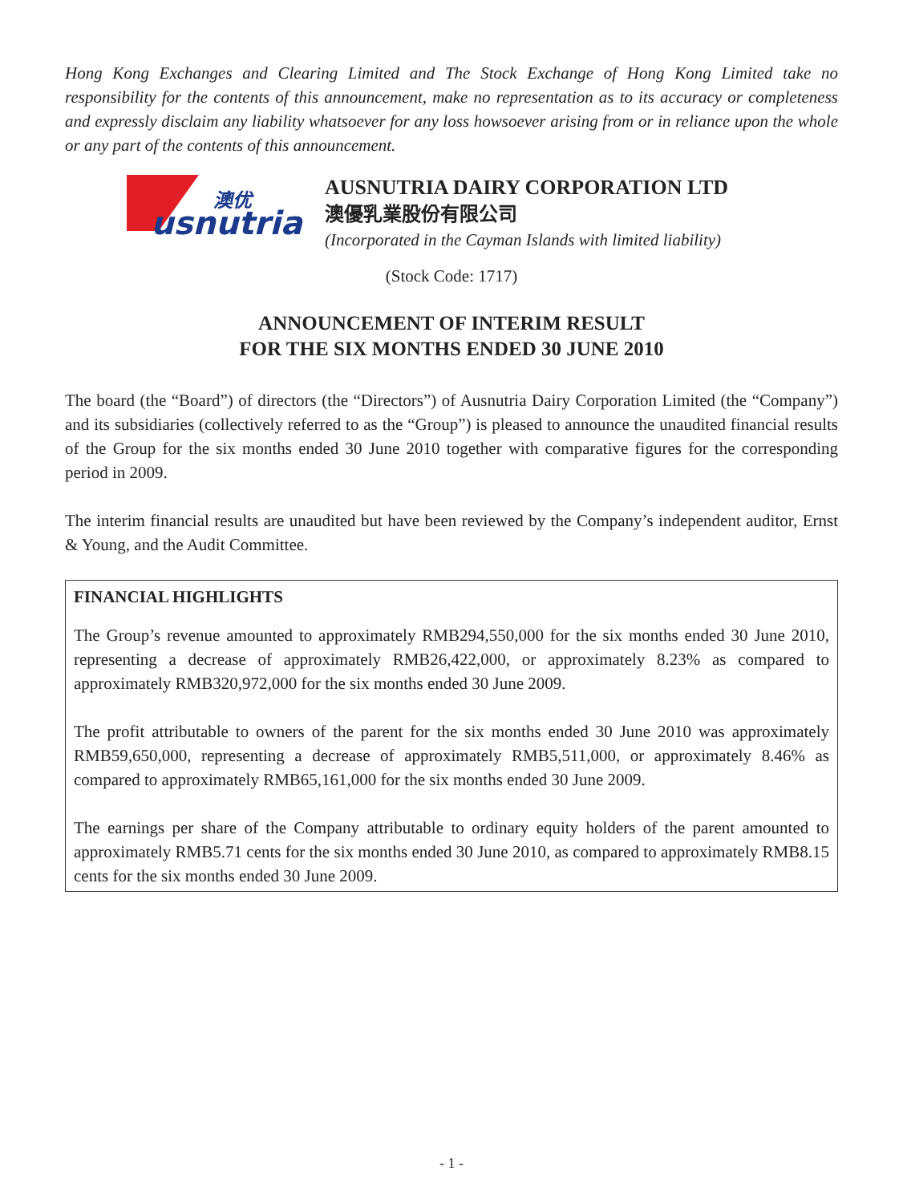Hong Kong Exchanges and Clearing Limited and The Stock Exchange of Hong Kong Limited take no responsibility for the contents of this announcement, make no representation as to its accuracy or completeness and expressly disclaim any liability whatsoever for any loss howsoever arising from or in reliance upon the whole or any part of the contents of this announcement.
澳优
usnutria
AUSNUTRIA DAIRY CORPORATION LTD
澳優乳業股份有限公司
(Incorporated in the Cayman Islands with limited liability)
(Stock Code: 1717)
ANNOUNCEMENT OF INTERIM RESULT
FOR THE SIX MONTHS ENDED 30 JUNE 2010
The board (the “Board”) of directors (the “Directors”) of Ausnutria Dairy Corporation Limited (the “Company”) and its subsidiaries (collectively referred to as the “Group”) is pleased to announce the unaudited financial results of the Group for the six months ended 30 June 2010 together with comparative figures for the corresponding period in 2009.
The interim financial results are unaudited but have been reviewed by the Company’s independent auditor, Ernst & Young, and the Audit Committee.
FINANCIAL HIGHLIGHTS
The Group’s revenue amounted to approximately RMB294,550,000 for the six months ended 30 June 2010, representing a decrease of approximately RMB26,422,000, or approximately 8.23% as compared to approximately RMB320,972,000 for the six months ended 30 June 2009.
The profit attributable to owners of the parent for the six months ended 30 June 2010 was approximately RMB59,650,000, representing a decrease of approximately RMB5,511,000, or approximately 8.46% as compared to approximately RMB65,161,000 for the six months ended 30 June 2009.
The earnings per share of the Company attributable to ordinary equity holders of the parent amounted to approximately RMB5.71 cents for the six months ended 30 June 2010, as compared to approximately RMB8.15 cents for the six months ended 30 June 2009.
- 1 -